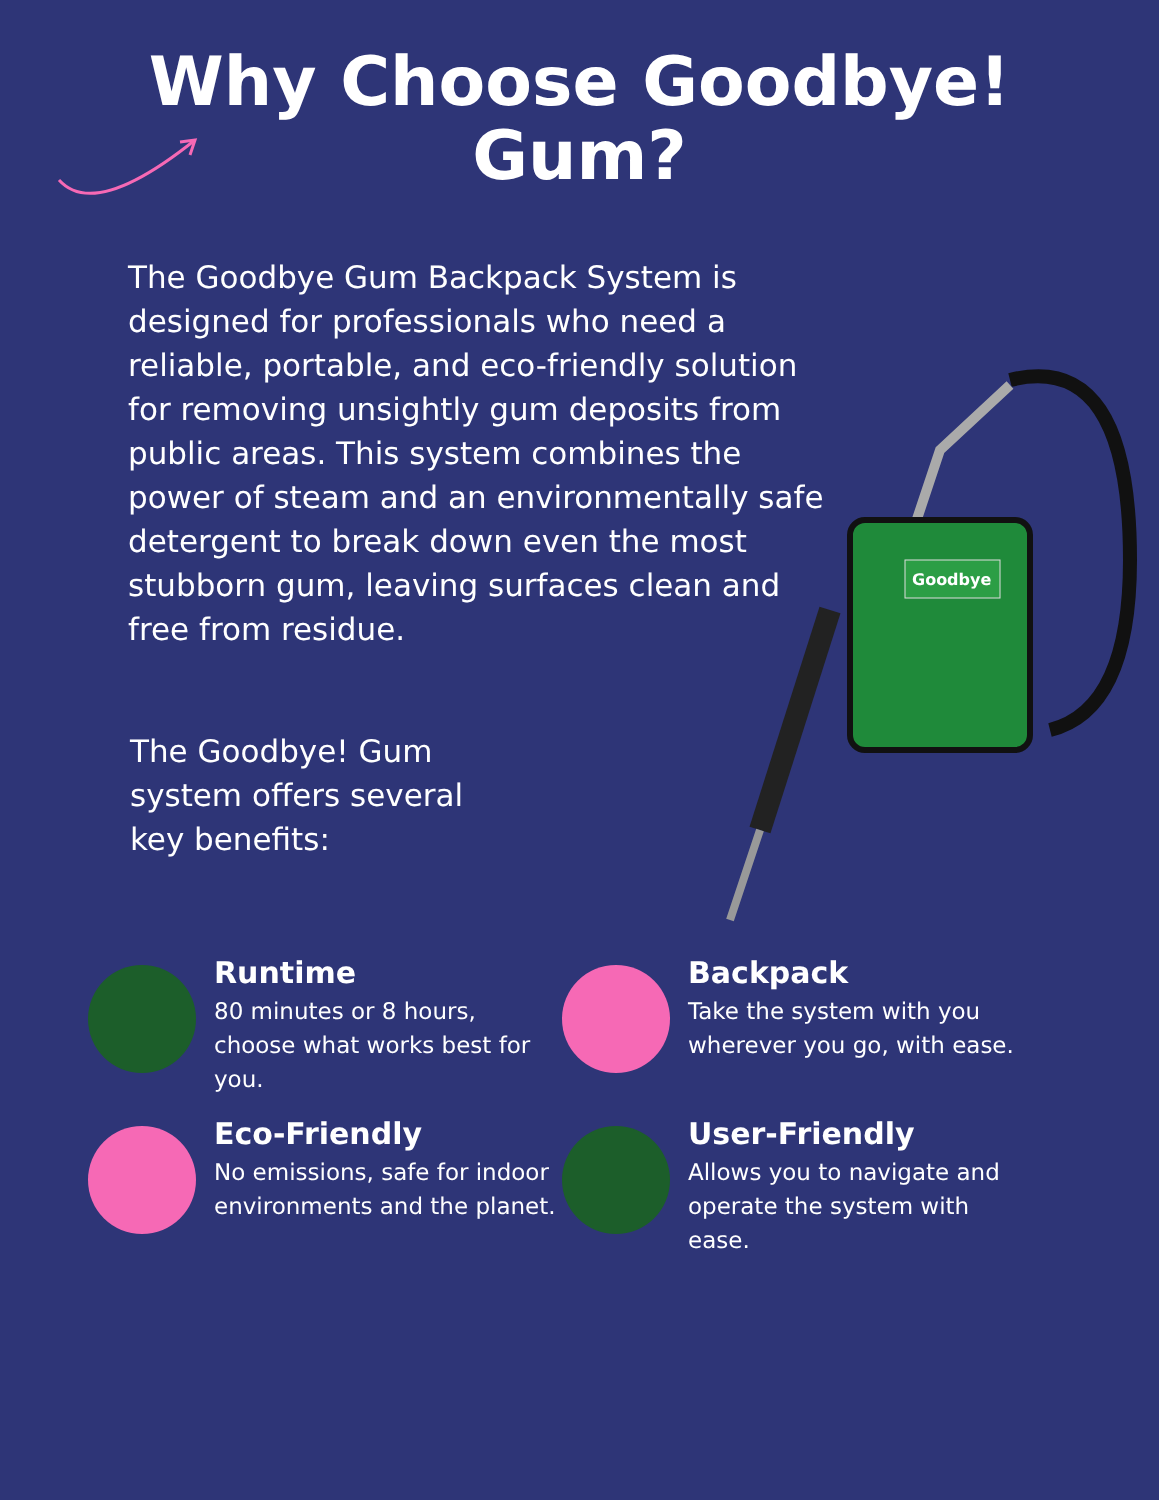Why Choose Goodbye!
Gum?
The Goodbye Gum Backpack System is designed for professionals who need a reliable, portable, and eco-friendly solution for removing unsightly gum deposits from public areas. This system combines the power of steam and an environmentally safe detergent to break down even the most stubborn gum, leaving surfaces clean and free from residue.
The Goodbye! Gum system offers several key benefits:
Goodbye
Runtime
80 minutes or 8 hours, choose what works best for you.
Backpack
Take the system with you wherever you go, with ease.
Eco-Friendly
No emissions, safe for indoor environments and the planet.
User-Friendly
Allows you to navigate and operate the system with ease.